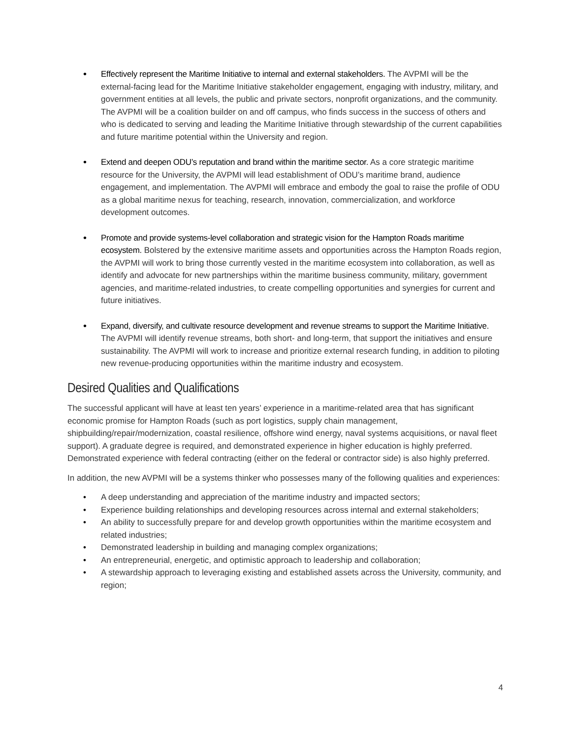• Effectively represent the Maritime Initiative to internal and external stakeholders. The AVPMI will be the external-facing lead for the Maritime Initiative stakeholder engagement, engaging with industry, military, and government entities at all levels, the public and private sectors, nonprofit organizations, and the community. The AVPMI will be a coalition builder on and off campus, who finds success in the success of others and who is dedicated to serving and leading the Maritime Initiative through stewardship of the current capabilities and future maritime potential within the University and region.
• Extend and deepen ODU’s reputation and brand within the maritime sector. As a core strategic maritime resource for the University, the AVPMI will lead establishment of ODU’s maritime brand, audience engagement, and implementation. The AVPMI will embrace and embody the goal to raise the profile of ODU as a global maritime nexus for teaching, research, innovation, commercialization, and workforce development outcomes.
• Promote and provide systems-level collaboration and strategic vision for the Hampton Roads maritime ecosystem. Bolstered by the extensive maritime assets and opportunities across the Hampton Roads region, the AVPMI will work to bring those currently vested in the maritime ecosystem into collaboration, as well as identify and advocate for new partnerships within the maritime business community, military, government agencies, and maritime-related industries, to create compelling opportunities and synergies for current and future initiatives.
• Expand, diversify, and cultivate resource development and revenue streams to support the Maritime Initiative. The AVPMI will identify revenue streams, both short- and long-term, that support the initiatives and ensure sustainability. The AVPMI will work to increase and prioritize external research funding, in addition to piloting new revenue-producing opportunities within the maritime industry and ecosystem.
Desired Qualities and Qualifications
The successful applicant will have at least ten years’ experience in a maritime-related area that has significant economic promise for Hampton Roads (such as port logistics, supply chain management, shipbuilding/repair/modernization, coastal resilience, offshore wind energy, naval systems acquisitions, or naval fleet support). A graduate degree is required, and demonstrated experience in higher education is highly preferred. Demonstrated experience with federal contracting (either on the federal or contractor side) is also highly preferred.
In addition, the new AVPMI will be a systems thinker who possesses many of the following qualities and experiences:
• A deep understanding and appreciation of the maritime industry and impacted sectors;
• Experience building relationships and developing resources across internal and external stakeholders;
• An ability to successfully prepare for and develop growth opportunities within the maritime ecosystem and related industries;
• Demonstrated leadership in building and managing complex organizations;
• An entrepreneurial, energetic, and optimistic approach to leadership and collaboration;
• A stewardship approach to leveraging existing and established assets across the University, community, and region;
4